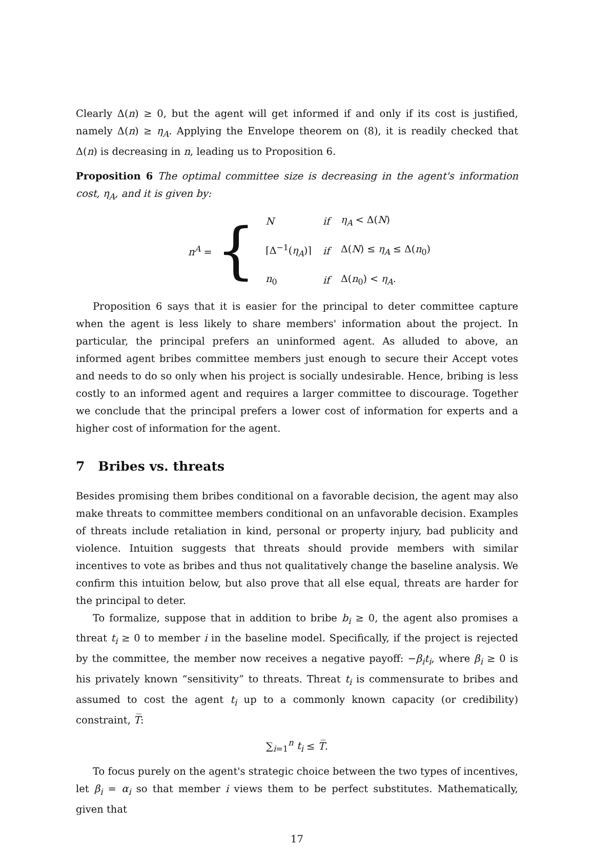Clearly Δ(n) ≥ 0, but the agent will get informed if and only if its cost is justified, namely Δ(n) ≥ η<sub>A</sub>. Applying the Envelope theorem on (8), it is readily checked that Δ(n) is decreasing in n, leading us to Proposition 6.
Proposition 6 The optimal committee size is decreasing in the agent's information cost, η<sub>A</sub>, and it is given by:
n<sup>A</sup> = {
| N | if | η<sub>A</sub> < Δ( N ) |
| ⌈Δ<sup>−1</sup>( η<sub>A</sub> )⌉ | if | Δ( N ) ≤ η<sub>A</sub> ≤ Δ( n<sub>0</sub>) |
| n<sub>0</sub> | if | Δ( n<sub>0</sub>) < η<sub>A</sub> . |
Proposition 6 says that it is easier for the principal to deter committee capture when the agent is less likely to share members' information about the project. In particular, the principal prefers an uninformed agent. As alluded to above, an informed agent bribes committee members just enough to secure their Accept votes and needs to do so only when his project is socially undesirable. Hence, bribing is less costly to an informed agent and requires a larger committee to discourage. Together we conclude that the principal prefers a lower cost of information for experts and a higher cost of information for the agent.
7 Bribes vs. threats
Besides promising them bribes conditional on a favorable decision, the agent may also make threats to committee members conditional on an unfavorable decision. Examples of threats include retaliation in kind, personal or property injury, bad publicity and violence. Intuition suggests that threats should provide members with similar incentives to vote as bribes and thus not qualitatively change the baseline analysis. We confirm this intuition below, but also prove that all else equal, threats are harder for the principal to deter.
To formalize, suppose that in addition to bribe b<sub>i</sub> ≥ 0, the agent also promises a threat t<sub>i</sub> ≥ 0 to member i in the baseline model. Specifically, if the project is rejected by the committee, the member now receives a negative payoff: −β<sub>i</sub>t<sub>i</sub>, where β<sub>i</sub> ≥ 0 is his privately known “sensitivity” to threats. Threat t<sub>i</sub> is commensurate to bribes and assumed to cost the agent t<sub>i</sub> up to a commonly known capacity (or credibility) constraint, T̅:
∑<sub>i=1</sub><sup>n</sup> t<sub>i</sub> ≤ T̅.
To focus purely on the agent's strategic choice between the two types of incentives, let β<sub>i</sub> = α<sub>i</sub> so that member i views them to be perfect substitutes. Mathematically, given that
17